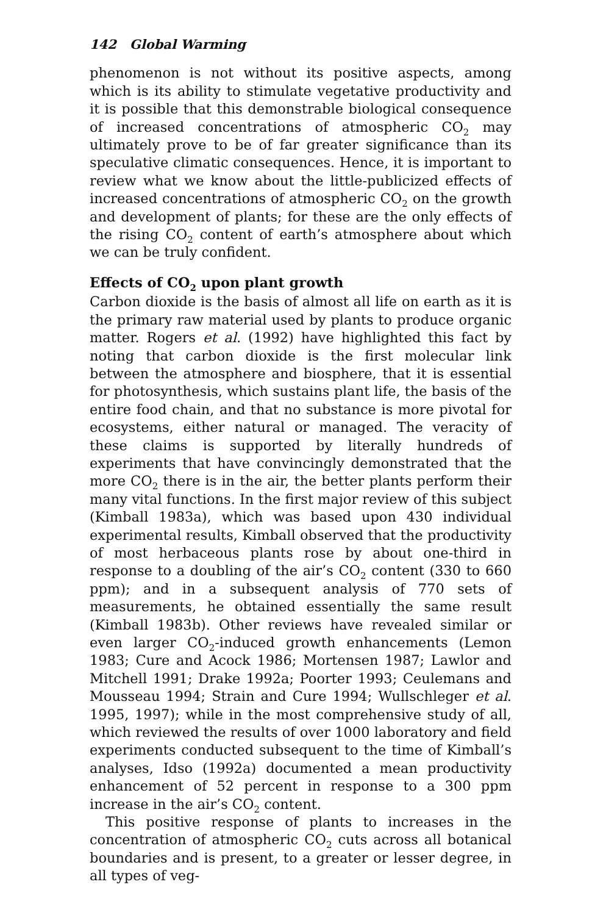142 Global Warming
phenomenon is not without its positive aspects, among which is its ability to stimulate vegetative productivity and it is possible that this demonstrable biological consequence of increased concentrations of atmospheric CO<sub>2</sub> may ultimately prove to be of far greater significance than its speculative climatic consequences. Hence, it is important to review what we know about the little-publicized effects of increased concentrations of atmospheric CO<sub>2</sub> on the growth and development of plants; for these are the only effects of the rising CO<sub>2</sub> content of earth’s atmosphere about which we can be truly confident.
Effects of CO<sub>2</sub> upon plant growth
Carbon dioxide is the basis of almost all life on earth as it is the primary raw material used by plants to produce organic matter. Rogers et al. (1992) have highlighted this fact by noting that carbon dioxide is the first molecular link between the atmosphere and biosphere, that it is essential for photosynthesis, which sustains plant life, the basis of the entire food chain, and that no substance is more pivotal for ecosystems, either natural or managed. The veracity of these claims is supported by literally hundreds of experiments that have convincingly demonstrated that the more CO<sub>2</sub> there is in the air, the better plants perform their many vital functions. In the first major review of this subject (Kimball 1983a), which was based upon 430 individual experimental results, Kimball observed that the productivity of most herbaceous plants rose by about one-third in response to a doubling of the air’s CO<sub>2</sub> content (330 to 660 ppm); and in a subsequent analysis of 770 sets of measurements, he obtained essentially the same result (Kimball 1983b). Other reviews have revealed similar or even larger CO<sub>2</sub>-induced growth enhancements (Lemon 1983; Cure and Acock 1986; Mortensen 1987; Lawlor and Mitchell 1991; Drake 1992a; Poorter 1993; Ceulemans and Mousseau 1994; Strain and Cure 1994; Wullschleger et al. 1995, 1997); while in the most comprehensive study of all, which reviewed the results of over 1000 laboratory and field experiments conducted subsequent to the time of Kimball’s analyses, Idso (1992a) documented a mean productivity enhancement of 52 percent in response to a 300 ppm increase in the air’s CO<sub>2</sub> content.
This positive response of plants to increases in the concentration of atmospheric CO<sub>2</sub> cuts across all botanical boundaries and is present, to a greater or lesser degree, in all types of veg-